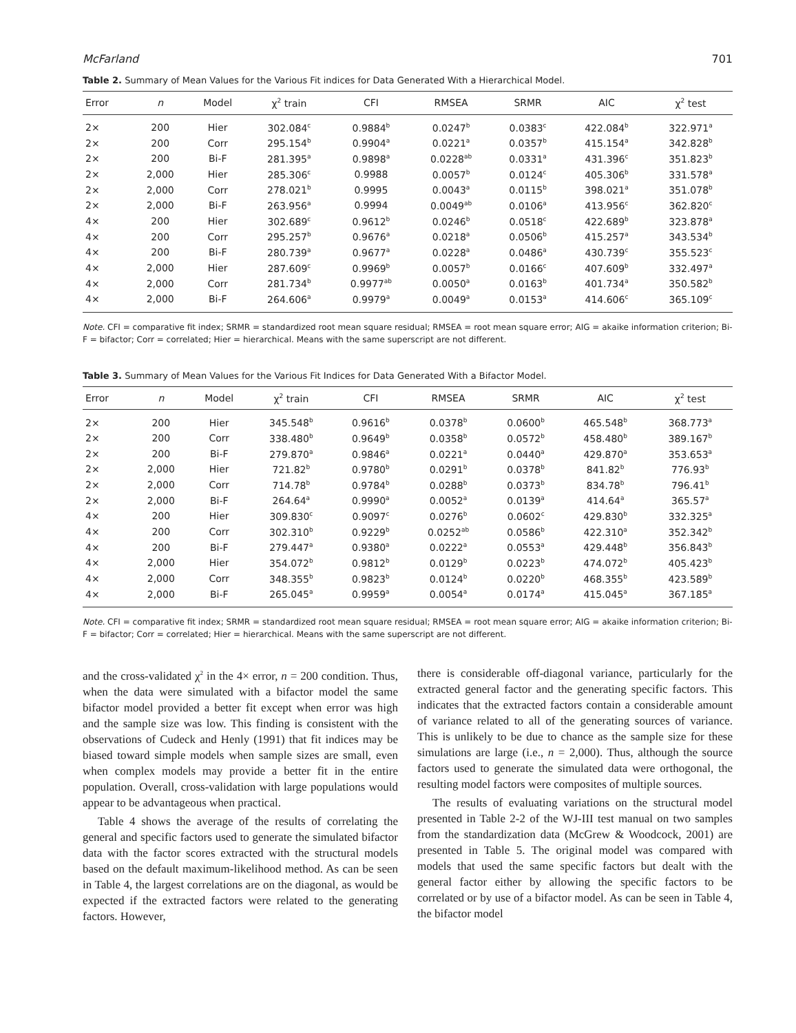McFarland 701
Table 2. Summary of Mean Values for the Various Fit indices for Data Generated With a Hierarchical Model.
| Error | n | Model | χ<sup>2</sup> train | CFI | RMSEA | SRMR | AIC | χ<sup>2</sup> test |
| --- | --- | --- | --- | --- | --- | --- | --- | --- |
| 2× | 200 | Hier | 302.084<sup>c</sup> | 0.9884<sup>b</sup> | 0.0247<sup>b</sup> | 0.0383<sup>c</sup> | 422.084<sup>b</sup> | 322.971<sup>a</sup> |
| 2× | 200 | Corr | 295.154<sup>b</sup> | 0.9904<sup>a</sup> | 0.0221<sup>a</sup> | 0.0357<sup>b</sup> | 415.154<sup>a</sup> | 342.828<sup>b</sup> |
| 2× | 200 | Bi-F | 281.395<sup>a</sup> | 0.9898<sup>a</sup> | 0.0228<sup>ab</sup> | 0.0331<sup>a</sup> | 431.396<sup>c</sup> | 351.823<sup>b</sup> |
| 2× | 2,000 | Hier | 285.306<sup>c</sup> | 0.9988 | 0.0057<sup>b</sup> | 0.0124<sup>c</sup> | 405.306<sup>b</sup> | 331.578<sup>a</sup> |
| 2× | 2,000 | Corr | 278.021<sup>b</sup> | 0.9995 | 0.0043<sup>a</sup> | 0.0115<sup>b</sup> | 398.021<sup>a</sup> | 351.078<sup>b</sup> |
| 2× | 2,000 | Bi-F | 263.956<sup>a</sup> | 0.9994 | 0.0049<sup>ab</sup> | 0.0106<sup>a</sup> | 413.956<sup>c</sup> | 362.820<sup>c</sup> |
| 4× | 200 | Hier | 302.689<sup>c</sup> | 0.9612<sup>b</sup> | 0.0246<sup>b</sup> | 0.0518<sup>c</sup> | 422.689<sup>b</sup> | 323.878<sup>a</sup> |
| 4× | 200 | Corr | 295.257<sup>b</sup> | 0.9676<sup>a</sup> | 0.0218<sup>a</sup> | 0.0506<sup>b</sup> | 415.257<sup>a</sup> | 343.534<sup>b</sup> |
| 4× | 200 | Bi-F | 280.739<sup>a</sup> | 0.9677<sup>a</sup> | 0.0228<sup>a</sup> | 0.0486<sup>a</sup> | 430.739<sup>c</sup> | 355.523<sup>c</sup> |
| 4× | 2,000 | Hier | 287.609<sup>c</sup> | 0.9969<sup>b</sup> | 0.0057<sup>b</sup> | 0.0166<sup>c</sup> | 407.609<sup>b</sup> | 332.497<sup>a</sup> |
| 4× | 2,000 | Corr | 281.734<sup>b</sup> | 0.9977<sup>ab</sup> | 0.0050<sup>a</sup> | 0.0163<sup>b</sup> | 401.734<sup>a</sup> | 350.582<sup>b</sup> |
| 4× | 2,000 | Bi-F | 264.606<sup>a</sup> | 0.9979<sup>a</sup> | 0.0049<sup>a</sup> | 0.0153<sup>a</sup> | 414.606<sup>c</sup> | 365.109<sup>c</sup> |
Note. CFI = comparative fit index; SRMR = standardized root mean square residual; RMSEA = root mean square error; AIG = akaike information criterion; Bi-F = bifactor; Corr = correlated; Hier = hierarchical. Means with the same superscript are not different.
Table 3. Summary of Mean Values for the Various Fit Indices for Data Generated With a Bifactor Model.
| Error | n | Model | χ<sup>2</sup> train | CFI | RMSEA | SRMR | AIC | χ<sup>2</sup> test |
| --- | --- | --- | --- | --- | --- | --- | --- | --- |
| 2× | 200 | Hier | 345.548<sup>b</sup> | 0.9616<sup>b</sup> | 0.0378<sup>b</sup> | 0.0600<sup>b</sup> | 465.548<sup>b</sup> | 368.773<sup>a</sup> |
| 2× | 200 | Corr | 338.480<sup>b</sup> | 0.9649<sup>b</sup> | 0.0358<sup>b</sup> | 0.0572<sup>b</sup> | 458.480<sup>b</sup> | 389.167<sup>b</sup> |
| 2× | 200 | Bi-F | 279.870<sup>a</sup> | 0.9846<sup>a</sup> | 0.0221<sup>a</sup> | 0.0440<sup>a</sup> | 429.870<sup>a</sup> | 353.653<sup>a</sup> |
| 2× | 2,000 | Hier | 721.82<sup>b</sup> | 0.9780<sup>b</sup> | 0.0291<sup>b</sup> | 0.0378<sup>b</sup> | 841.82<sup>b</sup> | 776.93<sup>b</sup> |
| 2× | 2,000 | Corr | 714.78<sup>b</sup> | 0.9784<sup>b</sup> | 0.0288<sup>b</sup> | 0.0373<sup>b</sup> | 834.78<sup>b</sup> | 796.41<sup>b</sup> |
| 2× | 2,000 | Bi-F | 264.64<sup>a</sup> | 0.9990<sup>a</sup> | 0.0052<sup>a</sup> | 0.0139<sup>a</sup> | 414.64<sup>a</sup> | 365.57<sup>a</sup> |
| 4× | 200 | Hier | 309.830<sup>c</sup> | 0.9097<sup>c</sup> | 0.0276<sup>b</sup> | 0.0602<sup>c</sup> | 429.830<sup>b</sup> | 332.325<sup>a</sup> |
| 4× | 200 | Corr | 302.310<sup>b</sup> | 0.9229<sup>b</sup> | 0.0252<sup>ab</sup> | 0.0586<sup>b</sup> | 422.310<sup>a</sup> | 352.342<sup>b</sup> |
| 4× | 200 | Bi-F | 279.447<sup>a</sup> | 0.9380<sup>a</sup> | 0.0222<sup>a</sup> | 0.0553<sup>a</sup> | 429.448<sup>b</sup> | 356.843<sup>b</sup> |
| 4× | 2,000 | Hier | 354.072<sup>b</sup> | 0.9812<sup>b</sup> | 0.0129<sup>b</sup> | 0.0223<sup>b</sup> | 474.072<sup>b</sup> | 405.423<sup>b</sup> |
| 4× | 2,000 | Corr | 348.355<sup>b</sup> | 0.9823<sup>b</sup> | 0.0124<sup>b</sup> | 0.0220<sup>b</sup> | 468.355<sup>b</sup> | 423.589<sup>b</sup> |
| 4× | 2,000 | Bi-F | 265.045<sup>a</sup> | 0.9959<sup>a</sup> | 0.0054<sup>a</sup> | 0.0174<sup>a</sup> | 415.045<sup>a</sup> | 367.185<sup>a</sup> |
Note. CFI = comparative fit index; SRMR = standardized root mean square residual; RMSEA = root mean square error; AIG = akaike information criterion; Bi-F = bifactor; Corr = correlated; Hier = hierarchical. Means with the same superscript are not different.
and the cross-validated χ<sup>2</sup> in the 4× error, n = 200 condition. Thus, when the data were simulated with a bifactor model the same bifactor model provided a better fit except when error was high and the sample size was low. This finding is consistent with the observations of Cudeck and Henly (1991) that fit indices may be biased toward simple models when sample sizes are small, even when complex models may provide a better fit in the entire population. Overall, cross-validation with large populations would appear to be advantageous when practical.
Table 4 shows the average of the results of correlating the general and specific factors used to generate the simulated bifactor data with the factor scores extracted with the structural models based on the default maximum-likelihood method. As can be seen in Table 4, the largest correlations are on the diagonal, as would be expected if the extracted factors were related to the generating factors. However,
there is considerable off-diagonal variance, particularly for the extracted general factor and the generating specific factors. This indicates that the extracted factors contain a considerable amount of variance related to all of the generating sources of variance. This is unlikely to be due to chance as the sample size for these simulations are large (i.e., n = 2,000). Thus, although the source factors used to generate the simulated data were orthogonal, the resulting model factors were composites of multiple sources.
The results of evaluating variations on the structural model presented in Table 2-2 of the WJ-III test manual on two samples from the standardization data (McGrew & Woodcock, 2001) are presented in Table 5. The original model was compared with models that used the same specific factors but dealt with the general factor either by allowing the specific factors to be correlated or by use of a bifactor model. As can be seen in Table 4, the bifactor model